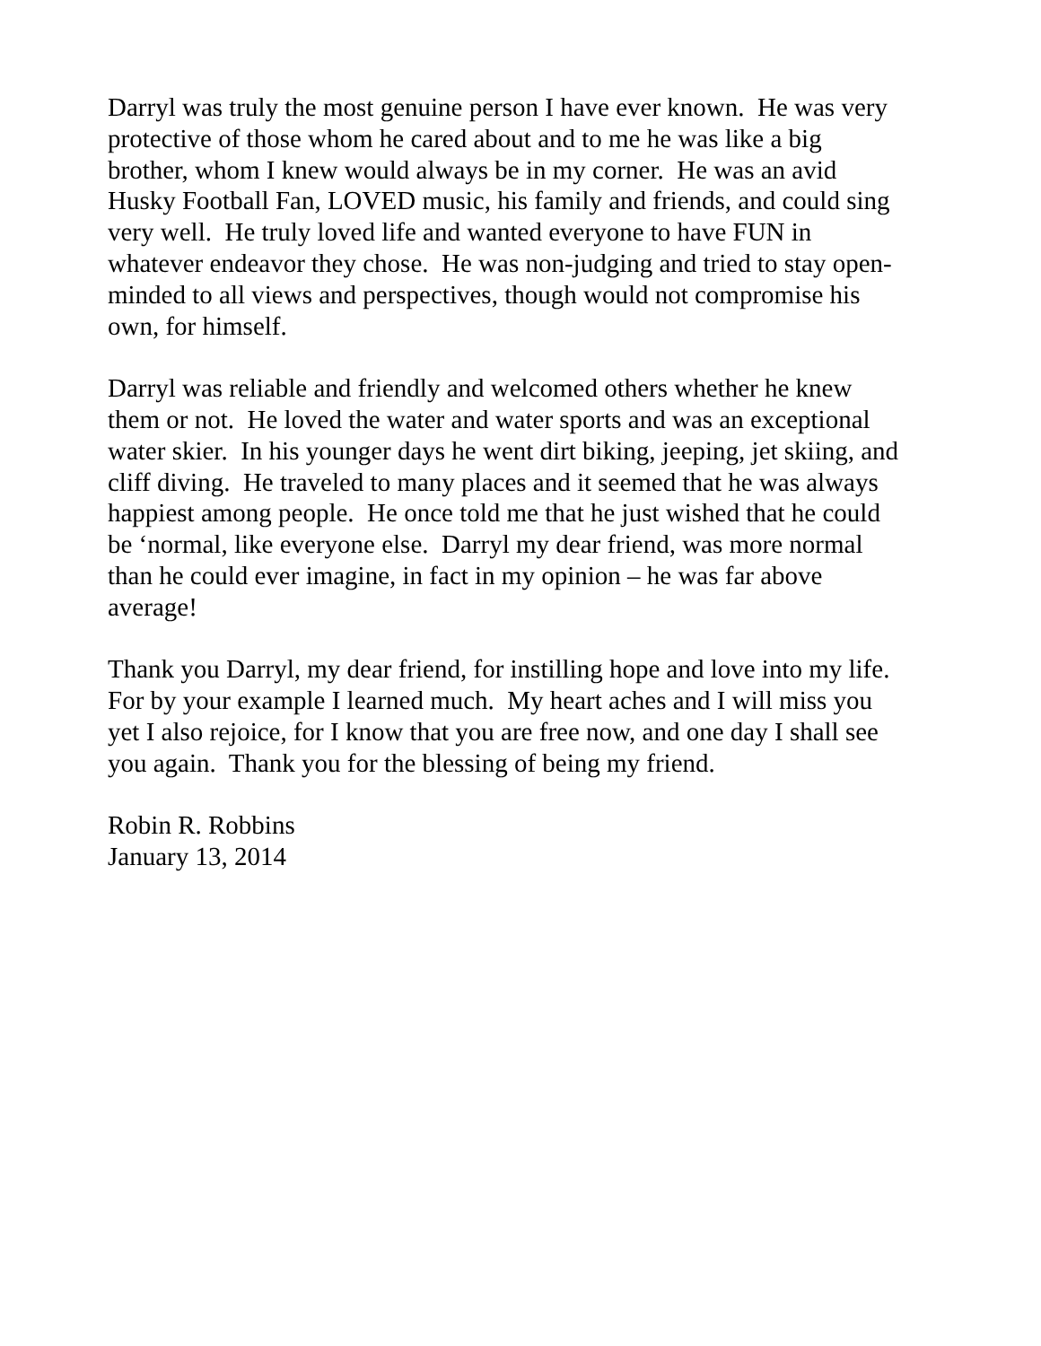Darryl was truly the most genuine person I have ever known. He was very
protective of those whom he cared about and to me he was like a big
brother, whom I knew would always be in my corner. He was an avid
Husky Football Fan, LOVED music, his family and friends, and could sing
very well. He truly loved life and wanted everyone to have FUN in
whatever endeavor they chose. He was non-judging and tried to stay open-
minded to all views and perspectives, though would not compromise his
own, for himself.
Darryl was reliable and friendly and welcomed others whether he knew
them or not. He loved the water and water sports and was an exceptional
water skier. In his younger days he went dirt biking, jeeping, jet skiing, and
cliff diving. He traveled to many places and it seemed that he was always
happiest among people. He once told me that he just wished that he could
be ‘normal, like everyone else. Darryl my dear friend, was more normal
than he could ever imagine, in fact in my opinion – he was far above
average!
Thank you Darryl, my dear friend, for instilling hope and love into my life.
For by your example I learned much. My heart aches and I will miss you
yet I also rejoice, for I know that you are free now, and one day I shall see
you again. Thank you for the blessing of being my friend.
Robin R. Robbins
January 13, 2014